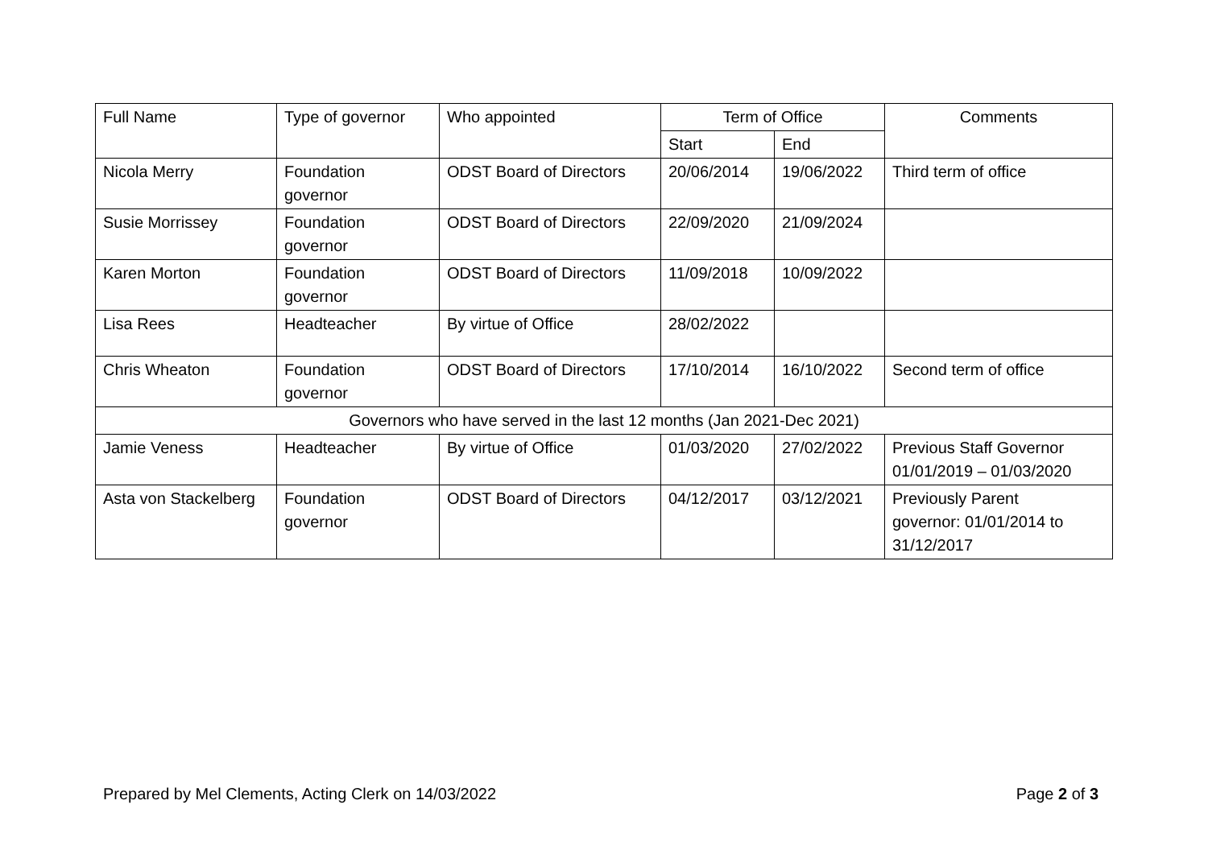| Full Name | Type of governor | Who appointed | Term of Office | | Comments |
| --- | --- | --- | --- | --- | --- |
| | | | Start | End | |
| Nicola Merry | Foundation governor | ODST Board of Directors | 20/06/2014 | 19/06/2022 | Third term of office |
| Susie Morrissey | Foundation governor | ODST Board of Directors | 22/09/2020 | 21/09/2024 | |
| Karen Morton | Foundation governor | ODST Board of Directors | 11/09/2018 | 10/09/2022 | |
| Lisa Rees | Headteacher | By virtue of Office | 28/02/2022 | | |
| Chris Wheaton | Foundation governor | ODST Board of Directors | 17/10/2014 | 16/10/2022 | Second term of office |
| Governors who have served in the last 12 months (Jan 2021-Dec 2021) | | | | | |
| Jamie Veness | Headteacher | By virtue of Office | 01/03/2020 | 27/02/2022 | Previous Staff Governor 01/01/2019 – 01/03/2020 |
| Asta von Stackelberg | Foundation governor | ODST Board of Directors | 04/12/2017 | 03/12/2021 | Previously Parent governor: 01/01/2014 to 31/12/2017 |
Prepared by Mel Clements, Acting Clerk on 14/03/2022 Page 2 of 3